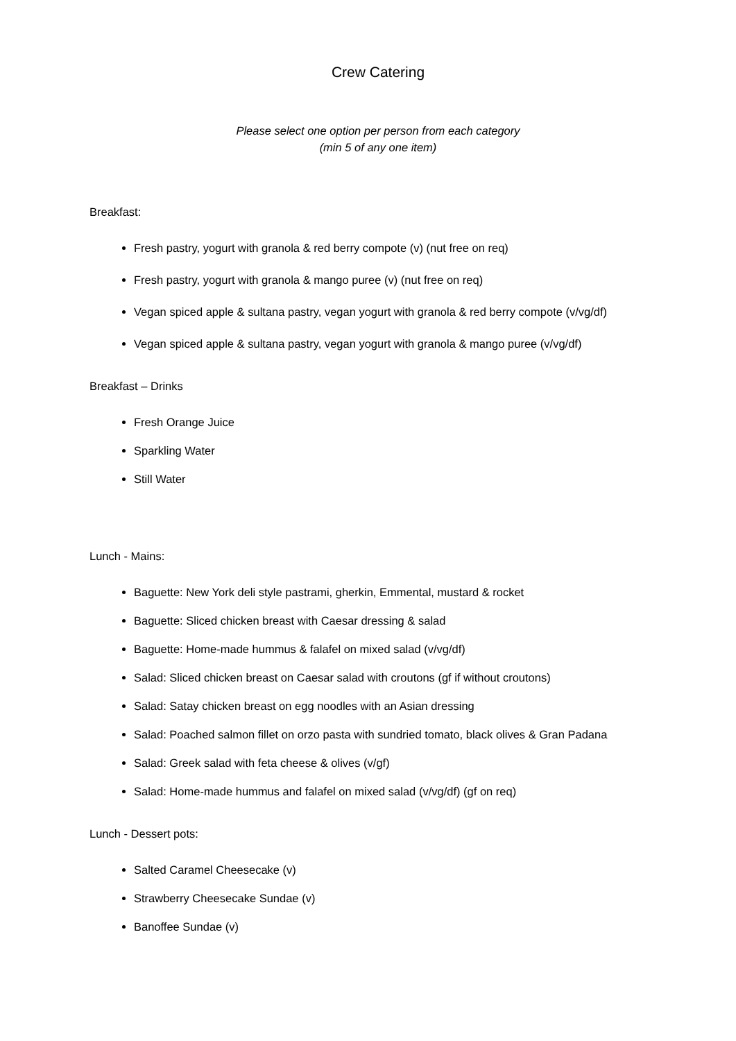Crew Catering
Please select one option per person from each category
(min 5 of any one item)
Breakfast:
Fresh pastry, yogurt with granola & red berry compote (v) (nut free on req)
Fresh pastry, yogurt with granola & mango puree (v) (nut free on req)
Vegan spiced apple & sultana pastry, vegan yogurt with granola & red berry compote (v/vg/df)
Vegan spiced apple & sultana pastry, vegan yogurt with granola & mango puree (v/vg/df)
Breakfast – Drinks
Fresh Orange Juice
Sparkling Water
Still Water
Lunch - Mains:
Baguette: New York deli style pastrami, gherkin, Emmental, mustard & rocket
Baguette: Sliced chicken breast with Caesar dressing & salad
Baguette: Home-made hummus & falafel on mixed salad (v/vg/df)
Salad: Sliced chicken breast on Caesar salad with croutons (gf if without croutons)
Salad: Satay chicken breast on egg noodles with an Asian dressing
Salad: Poached salmon fillet on orzo pasta with sundried tomato, black olives & Gran Padana
Salad: Greek salad with feta cheese & olives (v/gf)
Salad: Home-made hummus and falafel on mixed salad (v/vg/df) (gf on req)
Lunch - Dessert pots:
Salted Caramel Cheesecake (v)
Strawberry Cheesecake Sundae (v)
Banoffee Sundae (v)